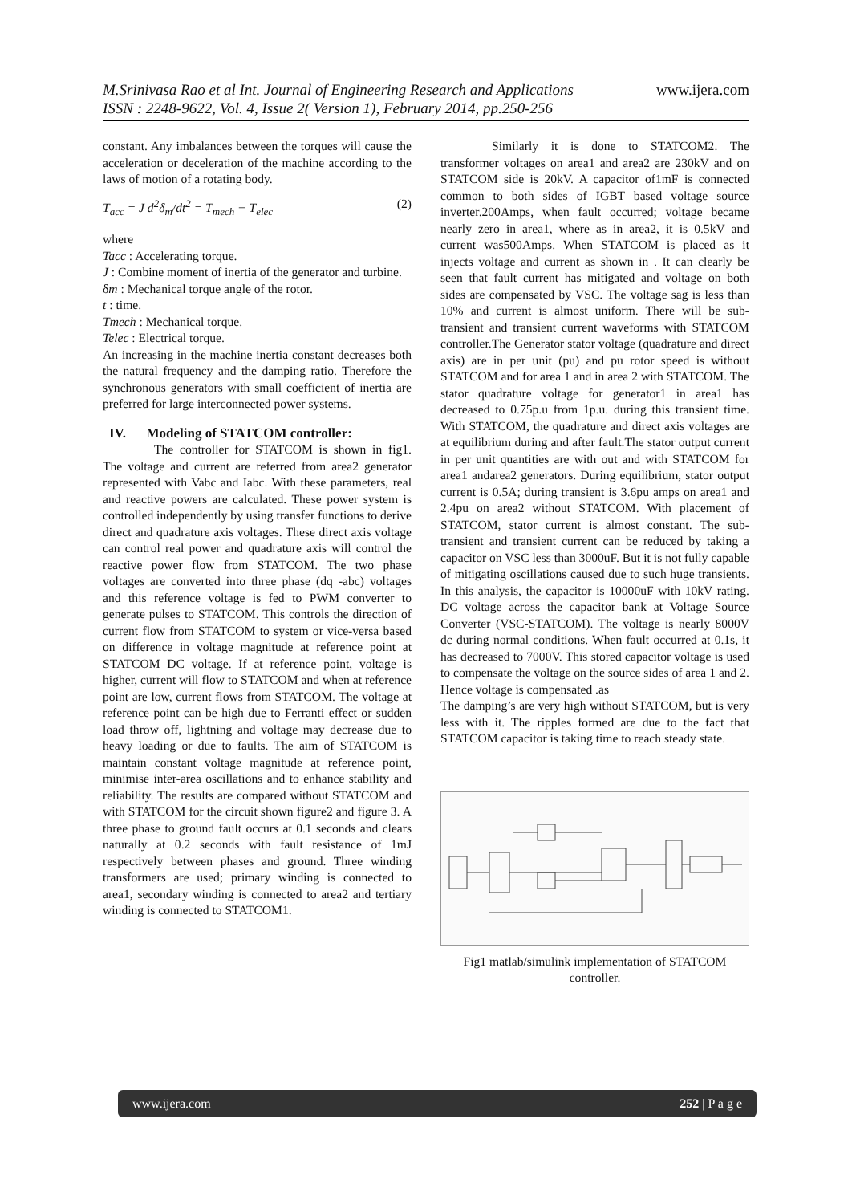M.Srinivasa Rao et al Int. Journal of Engineering Research and Applications www.ijera.com
ISSN : 2248-9622, Vol. 4, Issue 2( Version 1), February 2014, pp.250-256
constant. Any imbalances between the torques will cause the acceleration or deceleration of the machine according to the laws of motion of a rotating body.
T<sub>acc</sub> = J d<sup>2</sup>δ<sub>m</sub>/dt<sup>2</sup> = T<sub>mech</sub> − T<sub>elec</sub> (2)
where
Tacc : Accelerating torque.
J : Combine moment of inertia of the generator and turbine.
δm : Mechanical torque angle of the rotor.
t : time.
Tmech : Mechanical torque.
Telec : Electrical torque.
An increasing in the machine inertia constant decreases both the natural frequency and the damping ratio. Therefore the synchronous generators with small coefficient of inertia are preferred for large interconnected power systems.
IV. Modeling of STATCOM controller:
The controller for STATCOM is shown in fig1. The voltage and current are referred from area2 generator represented with Vabc and Iabc. With these parameters, real and reactive powers are calculated. These power system is controlled independently by using transfer functions to derive direct and quadrature axis voltages. These direct axis voltage can control real power and quadrature axis will control the reactive power flow from STATCOM. The two phase voltages are converted into three phase (dq -abc) voltages and this reference voltage is fed to PWM converter to generate pulses to STATCOM. This controls the direction of current flow from STATCOM to system or vice-versa based on difference in voltage magnitude at reference point at STATCOM DC voltage. If at reference point, voltage is higher, current will flow to STATCOM and when at reference point are low, current flows from STATCOM. The voltage at reference point can be high due to Ferranti effect or sudden load throw off, lightning and voltage may decrease due to heavy loading or due to faults. The aim of STATCOM is maintain constant voltage magnitude at reference point, minimise inter-area oscillations and to enhance stability and reliability. The results are compared without STATCOM and with STATCOM for the circuit shown figure2 and figure 3. A three phase to ground fault occurs at 0.1 seconds and clears naturally at 0.2 seconds with fault resistance of 1mJ respectively between phases and ground. Three winding transformers are used; primary winding is connected to area1, secondary winding is connected to area2 and tertiary winding is connected to STATCOM1.
Similarly it is done to STATCOM2. The transformer voltages on area1 and area2 are 230kV and on STATCOM side is 20kV. A capacitor of1mF is connected common to both sides of IGBT based voltage source inverter.200Amps, when fault occurred; voltage became nearly zero in area1, where as in area2, it is 0.5kV and current was500Amps. When STATCOM is placed as it injects voltage and current as shown in . It can clearly be seen that fault current has mitigated and voltage on both sides are compensated by VSC. The voltage sag is less than 10% and current is almost uniform. There will be sub-transient and transient current waveforms with STATCOM controller.The Generator stator voltage (quadrature and direct axis) are in per unit (pu) and pu rotor speed is without STATCOM and for area 1 and in area 2 with STATCOM. The stator quadrature voltage for generator1 in area1 has decreased to 0.75p.u from 1p.u. during this transient time. With STATCOM, the quadrature and direct axis voltages are at equilibrium during and after fault.The stator output current in per unit quantities are with out and with STATCOM for area1 andarea2 generators. During equilibrium, stator output current is 0.5A; during transient is 3.6pu amps on area1 and 2.4pu on area2 without STATCOM. With placement of STATCOM, stator current is almost constant. The sub-transient and transient current can be reduced by taking a capacitor on VSC less than 3000uF. But it is not fully capable of mitigating oscillations caused due to such huge transients. In this analysis, the capacitor is 10000uF with 10kV rating. DC voltage across the capacitor bank at Voltage Source Converter (VSC-STATCOM). The voltage is nearly 8000V dc during normal conditions. When fault occurred at 0.1s, it has decreased to 7000V. This stored capacitor voltage is used to compensate the voltage on the source sides of area 1 and 2. Hence voltage is compensated .as
The damping’s are very high without STATCOM, but is very less with it. The ripples formed are due to the fact that STATCOM capacitor is taking time to reach steady state.
Fig1 matlab/simulink implementation of STATCOM controller.
www.ijera.com 252 | P a g e